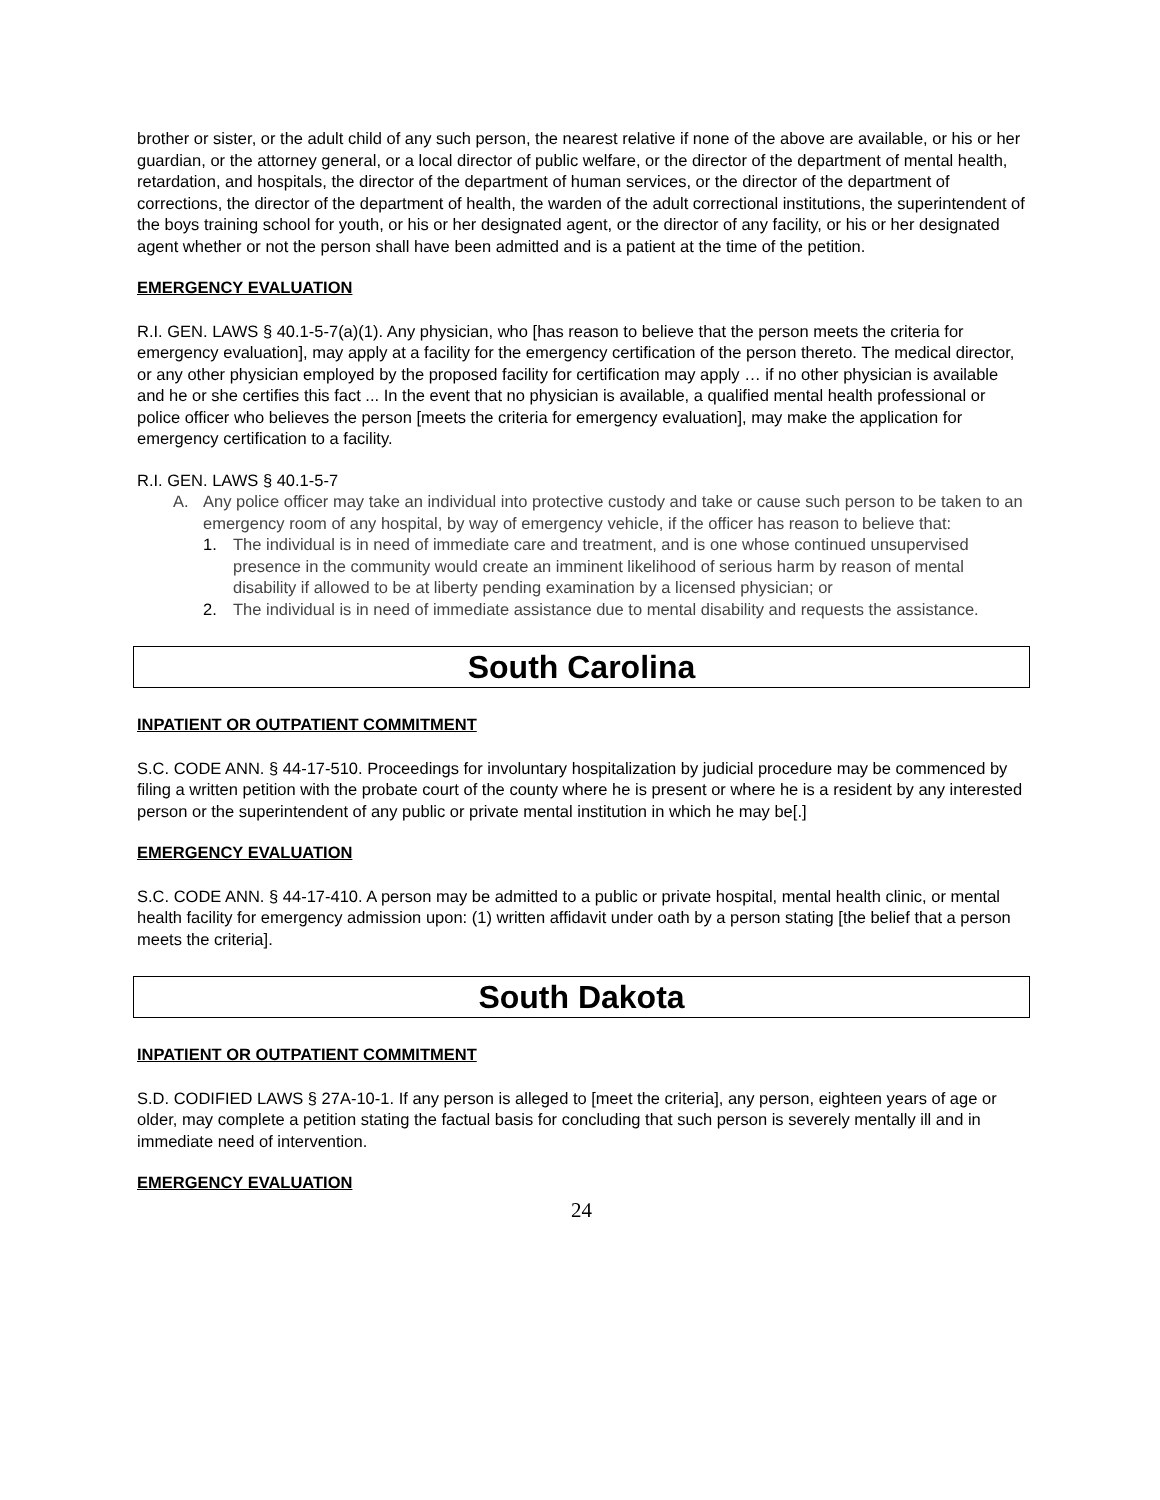brother or sister, or the adult child of any such person, the nearest relative if none of the above are available, or his or her guardian, or the attorney general, or a local director of public welfare, or the director of the department of mental health, retardation, and hospitals, the director of the department of human services, or the director of the department of corrections, the director of the department of health, the warden of the adult correctional institutions, the superintendent of the boys training school for youth, or his or her designated agent, or the director of any facility, or his or her designated agent whether or not the person shall have been admitted and is a patient at the time of the petition.
EMERGENCY EVALUATION
R.I. GEN. LAWS § 40.1-5-7(a)(1). Any physician, who [has reason to believe that the person meets the criteria for emergency evaluation], may apply at a facility for the emergency certification of the person thereto. The medical director, or any other physician employed by the proposed facility for certification may apply … if no other physician is available and he or she certifies this fact ... In the event that no physician is available, a qualified mental health professional or police officer who believes the person [meets the criteria for emergency evaluation], may make the application for emergency certification to a facility.
R.I. GEN. LAWS § 40.1-5-7
A. Any police officer may take an individual into protective custody and take or cause such person to be taken to an emergency room of any hospital, by way of emergency vehicle, if the officer has reason to believe that:
1. The individual is in need of immediate care and treatment, and is one whose continued unsupervised presence in the community would create an imminent likelihood of serious harm by reason of mental disability if allowed to be at liberty pending examination by a licensed physician; or
2. The individual is in need of immediate assistance due to mental disability and requests the assistance.
South Carolina
INPATIENT OR OUTPATIENT COMMITMENT
S.C. CODE ANN. § 44-17-510. Proceedings for involuntary hospitalization by judicial procedure may be commenced by filing a written petition with the probate court of the county where he is present or where he is a resident by any interested person or the superintendent of any public or private mental institution in which he may be[.]
EMERGENCY EVALUATION
S.C. CODE ANN. § 44-17-410. A person may be admitted to a public or private hospital, mental health clinic, or mental health facility for emergency admission upon: (1) written affidavit under oath by a person stating [the belief that a person meets the criteria].
South Dakota
INPATIENT OR OUTPATIENT COMMITMENT
S.D. CODIFIED LAWS § 27A-10-1. If any person is alleged to [meet the criteria], any person, eighteen years of age or older, may complete a petition stating the factual basis for concluding that such person is severely mentally ill and in immediate need of intervention.
EMERGENCY EVALUATION
24